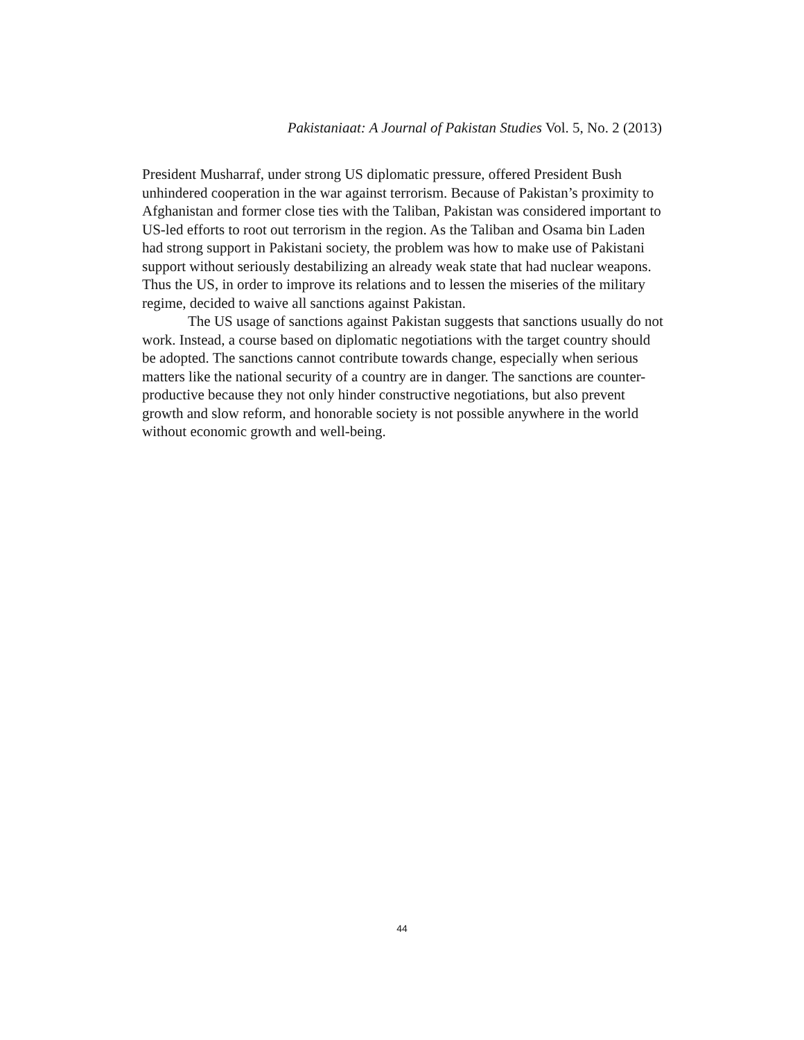Pakistaniaat: A Journal of Pakistan Studies Vol. 5, No. 2 (2013)
President Musharraf, under strong US diplomatic pressure, offered President Bush unhindered cooperation in the war against terrorism. Because of Pakistan’s proximity to Afghanistan and former close ties with the Taliban, Pakistan was considered important to US-led efforts to root out terrorism in the region. As the Taliban and Osama bin Laden had strong support in Pakistani society, the problem was how to make use of Pakistani support without seriously destabilizing an already weak state that had nuclear weapons. Thus the US, in order to improve its relations and to lessen the miseries of the military regime, decided to waive all sanctions against Pakistan.
The US usage of sanctions against Pakistan suggests that sanctions usually do not work. Instead, a course based on diplomatic negotiations with the target country should be adopted. The sanctions cannot contribute towards change, especially when serious matters like the national security of a country are in danger. The sanctions are counter-productive because they not only hinder constructive negotiations, but also prevent growth and slow reform, and honorable society is not possible anywhere in the world without economic growth and well-being.
44